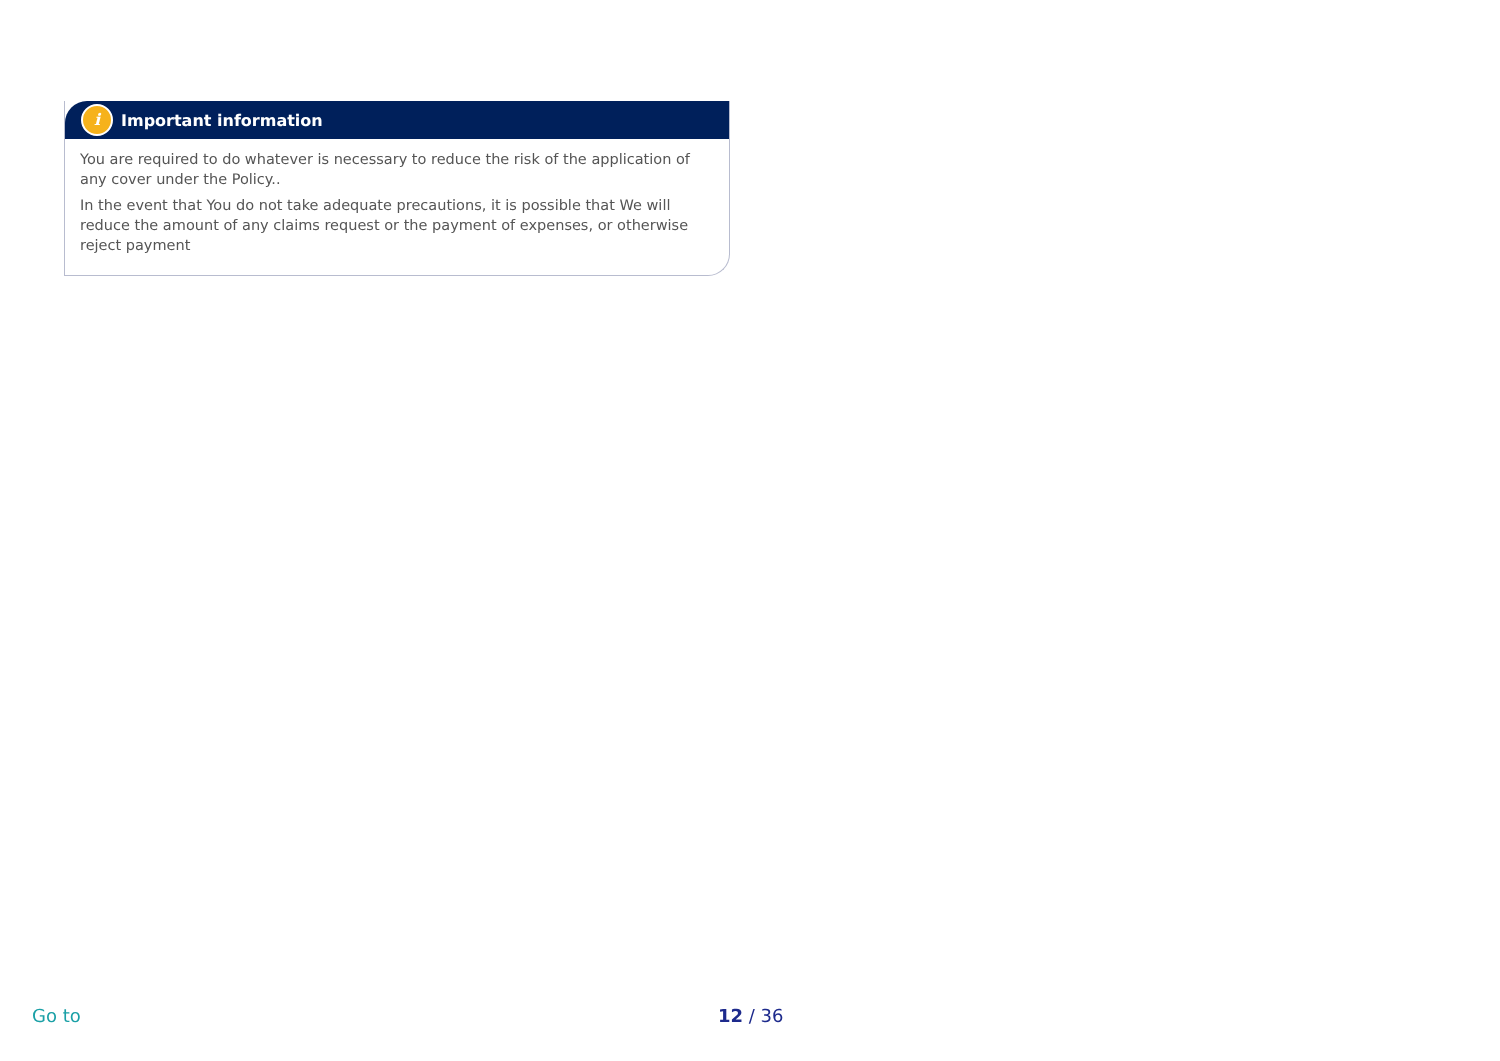i Important information
You are required to do whatever is necessary to reduce the risk of the application of any cover under the Policy..
In the event that You do not take adequate precautions, it is possible that We will reduce the amount of any claims request or the payment of expenses, or otherwise reject payment
Go to 12 / 36